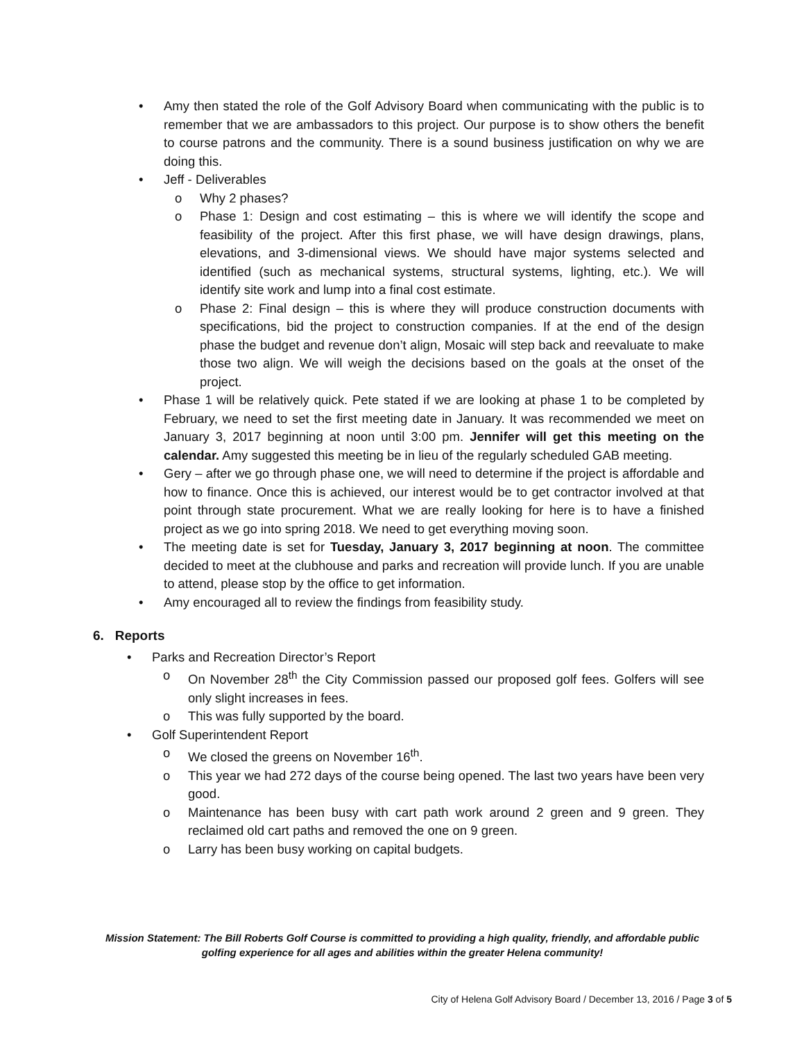• Amy then stated the role of the Golf Advisory Board when communicating with the public is to remember that we are ambassadors to this project. Our purpose is to show others the benefit to course patrons and the community. There is a sound business justification on why we are doing this.
• Jeff - Deliverables
o Why 2 phases?
o Phase 1: Design and cost estimating – this is where we will identify the scope and feasibility of the project. After this first phase, we will have design drawings, plans, elevations, and 3-dimensional views. We should have major systems selected and identified (such as mechanical systems, structural systems, lighting, etc.). We will identify site work and lump into a final cost estimate.
o Phase 2: Final design – this is where they will produce construction documents with specifications, bid the project to construction companies. If at the end of the design phase the budget and revenue don’t align, Mosaic will step back and reevaluate to make those two align. We will weigh the decisions based on the goals at the onset of the project.
• Phase 1 will be relatively quick. Pete stated if we are looking at phase 1 to be completed by February, we need to set the first meeting date in January. It was recommended we meet on January 3, 2017 beginning at noon until 3:00 pm. Jennifer will get this meeting on the calendar. Amy suggested this meeting be in lieu of the regularly scheduled GAB meeting.
• Gery – after we go through phase one, we will need to determine if the project is affordable and how to finance. Once this is achieved, our interest would be to get contractor involved at that point through state procurement. What we are really looking for here is to have a finished project as we go into spring 2018. We need to get everything moving soon.
• The meeting date is set for Tuesday, January 3, 2017 beginning at noon. The committee decided to meet at the clubhouse and parks and recreation will provide lunch. If you are unable to attend, please stop by the office to get information.
• Amy encouraged all to review the findings from feasibility study.
6. Reports
• Parks and Recreation Director’s Report
o On November 28<sup>th</sup> the City Commission passed our proposed golf fees. Golfers will see only slight increases in fees.
o This was fully supported by the board.
• Golf Superintendent Report
o We closed the greens on November 16<sup>th</sup>.
o This year we had 272 days of the course being opened. The last two years have been very good.
o Maintenance has been busy with cart path work around 2 green and 9 green. They reclaimed old cart paths and removed the one on 9 green.
o Larry has been busy working on capital budgets.
Mission Statement: The Bill Roberts Golf Course is committed to providing a high quality, friendly, and affordable public golfing experience for all ages and abilities within the greater Helena community!
City of Helena Golf Advisory Board / December 13, 2016 / Page 3 of 5